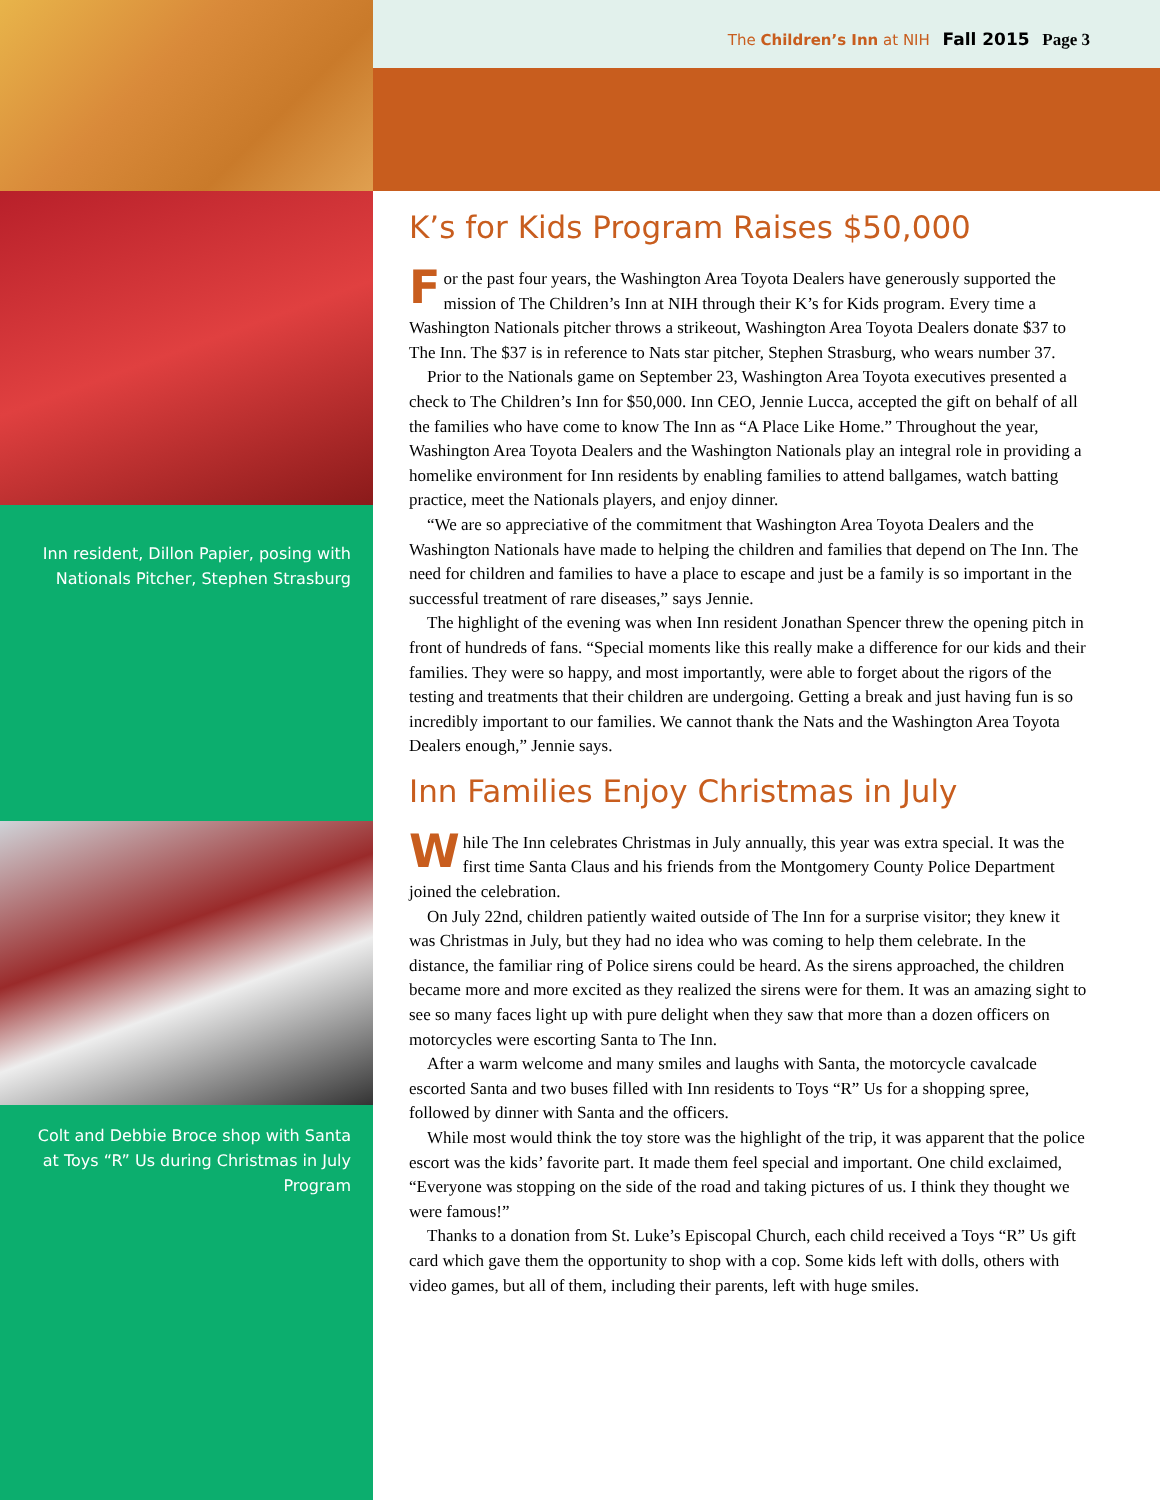Inn resident, Dillon Papier, posing with Nationals Pitcher, Stephen Strasburg
Colt and Debbie Broce shop with Santa at Toys “R” Us during Christmas in July Program
The Children’s Inn at NIH Fall 2015 Page 3
K’s for Kids Program Raises $50,000
For the past four years, the Washington Area Toyota Dealers have generously supported the mission of The Children’s Inn at NIH through their K’s for Kids program. Every time a Washington Nationals pitcher throws a strikeout, Washington Area Toyota Dealers donate $37 to The Inn. The $37 is in reference to Nats star pitcher, Stephen Strasburg, who wears number 37.
Prior to the Nationals game on September 23, Washington Area Toyota executives presented a check to The Children’s Inn for $50,000. Inn CEO, Jennie Lucca, accepted the gift on behalf of all the families who have come to know The Inn as “A Place Like Home.” Throughout the year, Washington Area Toyota Dealers and the Washington Nationals play an integral role in providing a homelike environment for Inn residents by enabling families to attend ballgames, watch batting practice, meet the Nationals players, and enjoy dinner.
“We are so appreciative of the commitment that Washington Area Toyota Dealers and the Washington Nationals have made to helping the children and families that depend on The Inn. The need for children and families to have a place to escape and just be a family is so important in the successful treatment of rare diseases,” says Jennie.
The highlight of the evening was when Inn resident Jonathan Spencer threw the opening pitch in front of hundreds of fans. “Special moments like this really make a difference for our kids and their families. They were so happy, and most importantly, were able to forget about the rigors of the testing and treatments that their children are undergoing. Getting a break and just having fun is so incredibly important to our families. We cannot thank the Nats and the Washington Area Toyota Dealers enough,” Jennie says.
Inn Families Enjoy Christmas in July
While The Inn celebrates Christmas in July annually, this year was extra special. It was the first time Santa Claus and his friends from the Montgomery County Police Department joined the celebration.
On July 22nd, children patiently waited outside of The Inn for a surprise visitor; they knew it was Christmas in July, but they had no idea who was coming to help them celebrate. In the distance, the familiar ring of Police sirens could be heard. As the sirens approached, the children became more and more excited as they realized the sirens were for them. It was an amazing sight to see so many faces light up with pure delight when they saw that more than a dozen officers on motorcycles were escorting Santa to The Inn.
After a warm welcome and many smiles and laughs with Santa, the motorcycle cavalcade escorted Santa and two buses filled with Inn residents to Toys “R” Us for a shopping spree, followed by dinner with Santa and the officers.
While most would think the toy store was the highlight of the trip, it was apparent that the police escort was the kids’ favorite part. It made them feel special and important. One child exclaimed, “Everyone was stopping on the side of the road and taking pictures of us. I think they thought we were famous!”
Thanks to a donation from St. Luke’s Episcopal Church, each child received a Toys “R” Us gift card which gave them the opportunity to shop with a cop. Some kids left with dolls, others with video games, but all of them, including their parents, left with huge smiles.